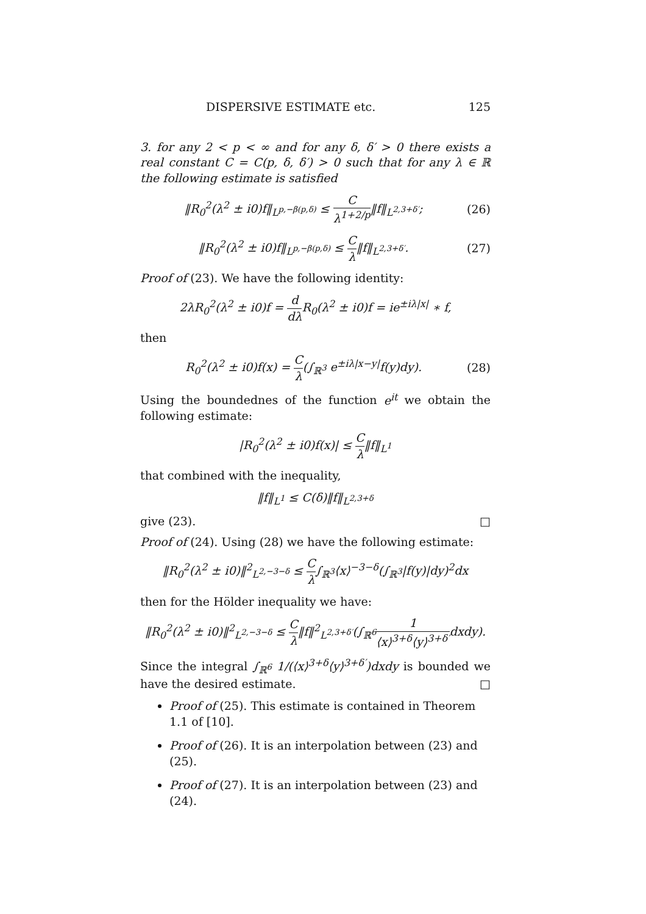DISPERSIVE ESTIMATE etc. 125
3. for any 2 < p < ∞ and for any δ, δ′ > 0 there exists a real constant C = C(p, δ, δ′) > 0 such that for any λ ∈ ℝ the following estimate is satisfied
‖R<sub>0</sub><sup>2</sup>(λ<sup>2</sup> ± i0)f‖<sub>L<sup>p,−β(p,δ)</sup></sub> ≤ C λ<sup>1+2/p</sup>‖f‖<sub>L<sup>2,3+δ′</sup></sub>; (26)
‖R<sub>0</sub><sup>2</sup>(λ<sup>2</sup> ± i0)f‖<sub>L<sup>p,−β(p,δ)</sup></sub> ≤ C λ‖f‖<sub>L<sup>2,3+δ′</sup></sub>. (27)
Proof of (23). We have the following identity:
2λR<sub>0</sub><sup>2</sup>(λ<sup>2</sup> ± i0)f = d dλ R<sub>0</sub>(λ<sup>2</sup> ± i0)f = ie<sup>±iλ|x|</sup> ∗ f,
then
R<sub>0</sub><sup>2</sup>(λ<sup>2</sup> ± i0)f(x) = C λ(∫<sub>ℝ<sup>3</sup></sub> e<sup>±iλ|x−y|</sup>f(y)dy). (28)
Using the boundednes of the function e<sup>it</sup> we obtain the following estimate:
|R<sub>0</sub><sup>2</sup>(λ<sup>2</sup> ± i0)f(x)| ≤ C λ‖f‖<sub>L<sup>1</sup></sub>
that combined with the inequality,
‖f‖<sub>L<sup>1</sup></sub> ≤ C(δ)‖f‖<sub>L<sup>2,3+δ</sup></sub>
give (23). □
Proof of (24). Using (28) we have the following estimate:
‖R<sub>0</sub><sup>2</sup>(λ<sup>2</sup> ± i0)‖<sup>2</sup><sub>L<sup>2,−3−δ</sup></sub> ≤ C λ∫<sub>ℝ<sup>3</sup></sub>⟨x⟩<sup>−3−δ</sup>(∫<sub>ℝ<sup>3</sup></sub>|f(y)|dy)<sup>2</sup>dx
then for the Hölder inequality we have:
‖R<sub>0</sub><sup>2</sup>(λ<sup>2</sup> ± i0)‖<sup>2</sup><sub>L<sup>2,−3−δ</sup></sub> ≤ C λ‖f‖<sup>2</sup><sub>L<sup>2,3+δ′</sup></sub>(∫<sub>ℝ<sup>6</sup></sub>1 ⟨x⟩<sup>3+δ</sup>⟨y⟩<sup>3+δ′</sup>dxdy).
Since the integral ∫<sub>ℝ<sup>6</sup></sub> 1/(⟨x⟩<sup>3+δ</sup>⟨y⟩<sup>3+δ′</sup>)dxdy is bounded we have the desired estimate. □
Proof of (25). This estimate is contained in Theorem 1.1 of [10].
Proof of (26). It is an interpolation between (23) and (25).
Proof of (27). It is an interpolation between (23) and (24).